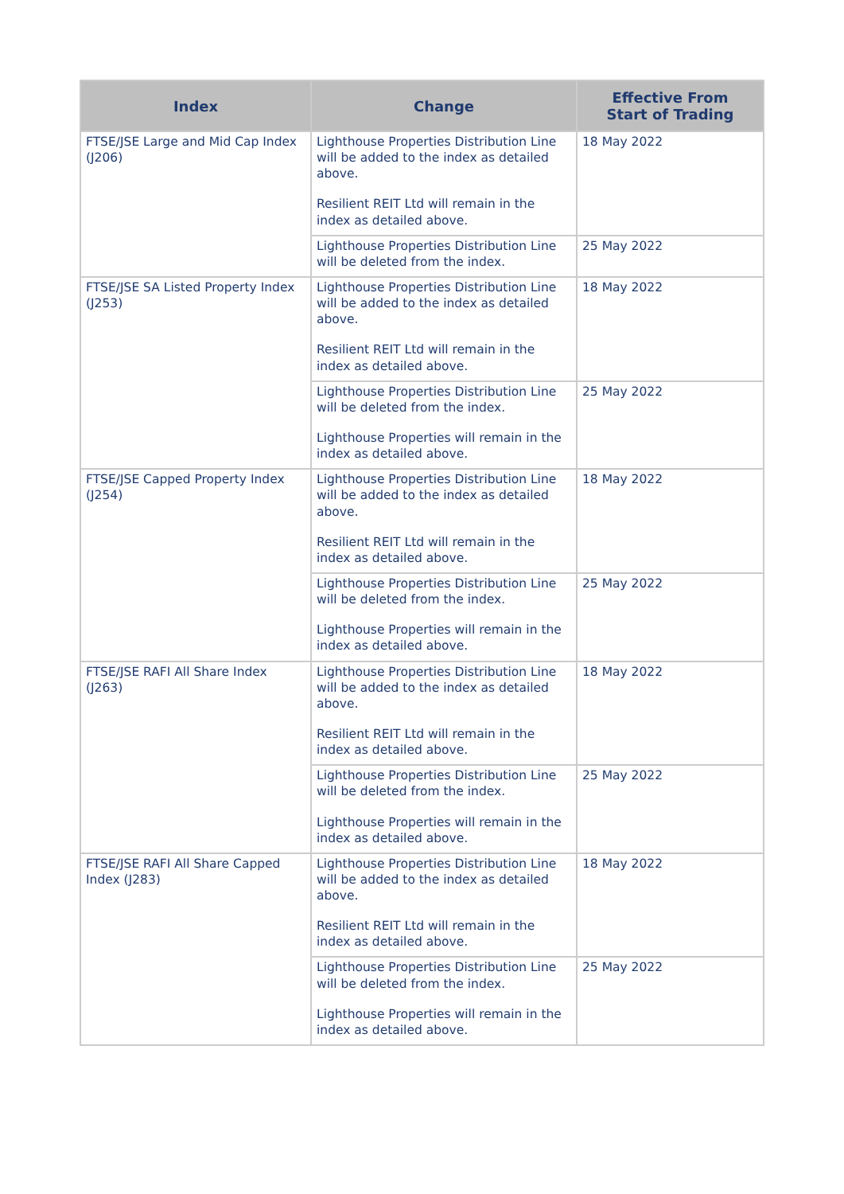| Index | Change | Effective From Start of Trading |
| --- | --- | --- |
| FTSE/JSE Large and Mid Cap Index (J206) | Lighthouse Properties Distribution Line will be added to the index as detailed above. Resilient REIT Ltd will remain in the index as detailed above. | 18 May 2022 |
| | Lighthouse Properties Distribution Line will be deleted from the index. | 25 May 2022 |
| FTSE/JSE SA Listed Property Index (J253) | Lighthouse Properties Distribution Line will be added to the index as detailed above. Resilient REIT Ltd will remain in the index as detailed above. | 18 May 2022 |
| | Lighthouse Properties Distribution Line will be deleted from the index. Lighthouse Properties will remain in the index as detailed above. | 25 May 2022 |
| FTSE/JSE Capped Property Index (J254) | Lighthouse Properties Distribution Line will be added to the index as detailed above. Resilient REIT Ltd will remain in the index as detailed above. | 18 May 2022 |
| | Lighthouse Properties Distribution Line will be deleted from the index. Lighthouse Properties will remain in the index as detailed above. | 25 May 2022 |
| FTSE/JSE RAFI All Share Index (J263) | Lighthouse Properties Distribution Line will be added to the index as detailed above. Resilient REIT Ltd will remain in the index as detailed above. | 18 May 2022 |
| | Lighthouse Properties Distribution Line will be deleted from the index. Lighthouse Properties will remain in the index as detailed above. | 25 May 2022 |
| FTSE/JSE RAFI All Share Capped Index (J283) | Lighthouse Properties Distribution Line will be added to the index as detailed above. Resilient REIT Ltd will remain in the index as detailed above. | 18 May 2022 |
| | Lighthouse Properties Distribution Line will be deleted from the index. Lighthouse Properties will remain in the index as detailed above. | 25 May 2022 |